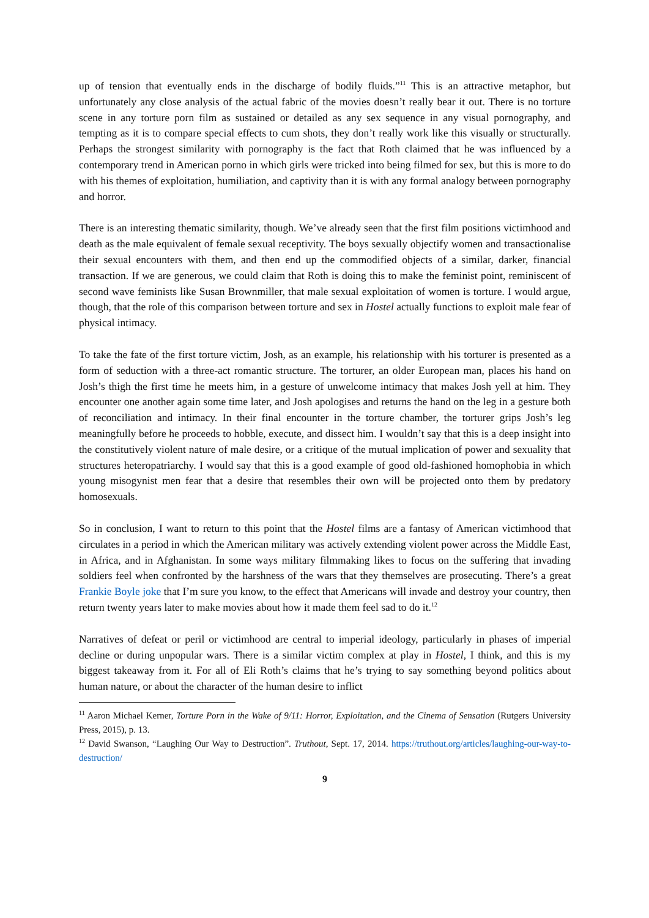up of tension that eventually ends in the discharge of bodily fluids.”<sup>11</sup> This is an attractive metaphor, but unfortunately any close analysis of the actual fabric of the movies doesn’t really bear it out. There is no torture scene in any torture porn film as sustained or detailed as any sex sequence in any visual pornography, and tempting as it is to compare special effects to cum shots, they don’t really work like this visually or structurally. Perhaps the strongest similarity with pornography is the fact that Roth claimed that he was influenced by a contemporary trend in American porno in which girls were tricked into being filmed for sex, but this is more to do with his themes of exploitation, humiliation, and captivity than it is with any formal analogy between pornography and horror.
There is an interesting thematic similarity, though. We’ve already seen that the first film positions victimhood and death as the male equivalent of female sexual receptivity. The boys sexually objectify women and transactionalise their sexual encounters with them, and then end up the commodified objects of a similar, darker, financial transaction. If we are generous, we could claim that Roth is doing this to make the feminist point, reminiscent of second wave feminists like Susan Brownmiller, that male sexual exploitation of women is torture. I would argue, though, that the role of this comparison between torture and sex in Hostel actually functions to exploit male fear of physical intimacy.
To take the fate of the first torture victim, Josh, as an example, his relationship with his torturer is presented as a form of seduction with a three-act romantic structure. The torturer, an older European man, places his hand on Josh’s thigh the first time he meets him, in a gesture of unwelcome intimacy that makes Josh yell at him. They encounter one another again some time later, and Josh apologises and returns the hand on the leg in a gesture both of reconciliation and intimacy. In their final encounter in the torture chamber, the torturer grips Josh’s leg meaningfully before he proceeds to hobble, execute, and dissect him. I wouldn’t say that this is a deep insight into the constitutively violent nature of male desire, or a critique of the mutual implication of power and sexuality that structures heteropatriarchy. I would say that this is a good example of good old-fashioned homophobia in which young misogynist men fear that a desire that resembles their own will be projected onto them by predatory homosexuals.
So in conclusion, I want to return to this point that the Hostel films are a fantasy of American victimhood that circulates in a period in which the American military was actively extending violent power across the Middle East, in Africa, and in Afghanistan. In some ways military filmmaking likes to focus on the suffering that invading soldiers feel when confronted by the harshness of the wars that they themselves are prosecuting. There’s a great Frankie Boyle joke that I’m sure you know, to the effect that Americans will invade and destroy your country, then return twenty years later to make movies about how it made them feel sad to do it.<sup>12</sup>
Narratives of defeat or peril or victimhood are central to imperial ideology, particularly in phases of imperial decline or during unpopular wars. There is a similar victim complex at play in Hostel, I think, and this is my biggest takeaway from it. For all of Eli Roth’s claims that he’s trying to say something beyond politics about human nature, or about the character of the human desire to inflict
<sup>11</sup> Aaron Michael Kerner, Torture Porn in the Wake of 9/11: Horror, Exploitation, and the Cinema of Sensation (Rutgers University Press, 2015), p. 13.
<sup>12</sup> David Swanson, “Laughing Our Way to Destruction”. Truthout, Sept. 17, 2014. https://truthout.org/articles/laughing-our-way-to-destruction/
9